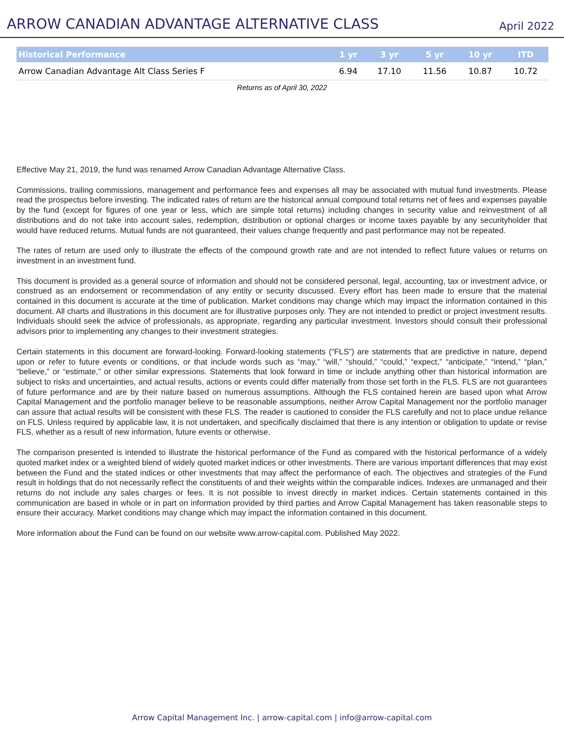ARROW CANADIAN ADVANTAGE ALTERNATIVE CLASS
April 2022
| Historical Performance | 1 yr | 3 yr | 5 yr | 10 yr | ITD |
| --- | --- | --- | --- | --- | --- |
| Arrow Canadian Advantage Alt Class Series F | 6.94 | 17.10 | 11.56 | 10.87 | 10.72 |
Returns as of April 30, 2022
Effective May 21, 2019, the fund was renamed Arrow Canadian Advantage Alternative Class.
Commissions, trailing commissions, management and performance fees and expenses all may be associated with mutual fund investments. Please read the prospectus before investing. The indicated rates of return are the historical annual compound total returns net of fees and expenses payable by the fund (except for figures of one year or less, which are simple total returns) including changes in security value and reinvestment of all distributions and do not take into account sales, redemption, distribution or optional charges or income taxes payable by any securityholder that would have reduced returns. Mutual funds are not guaranteed, their values change frequently and past performance may not be repeated.
The rates of return are used only to illustrate the effects of the compound growth rate and are not intended to reflect future values or returns on investment in an investment fund.
This document is provided as a general source of information and should not be considered personal, legal, accounting, tax or investment advice, or construed as an endorsement or recommendation of any entity or security discussed. Every effort has been made to ensure that the material contained in this document is accurate at the time of publication. Market conditions may change which may impact the information contained in this document. All charts and illustrations in this document are for illustrative purposes only. They are not intended to predict or project investment results. Individuals should seek the advice of professionals, as appropriate, regarding any particular investment. Investors should consult their professional advisors prior to implementing any changes to their investment strategies.
Certain statements in this document are forward-looking. Forward-looking statements (“FLS”) are statements that are predictive in nature, depend upon or refer to future events or conditions, or that include words such as “may,” “will,” “should,” “could,” “expect,” “anticipate,” “intend,” “plan,” “believe,” or “estimate,” or other similar expressions. Statements that look forward in time or include anything other than historical information are subject to risks and uncertainties, and actual results, actions or events could differ materially from those set forth in the FLS. FLS are not guarantees of future performance and are by their nature based on numerous assumptions. Although the FLS contained herein are based upon what Arrow Capital Management and the portfolio manager believe to be reasonable assumptions, neither Arrow Capital Management nor the portfolio manager can assure that actual results will be consistent with these FLS. The reader is cautioned to consider the FLS carefully and not to place undue reliance on FLS. Unless required by applicable law, it is not undertaken, and specifically disclaimed that there is any intention or obligation to update or revise FLS, whether as a result of new information, future events or otherwise.
The comparison presented is intended to illustrate the historical performance of the Fund as compared with the historical performance of a widely quoted market index or a weighted blend of widely quoted market indices or other investments. There are various important differences that may exist between the Fund and the stated indices or other investments that may affect the performance of each. The objectives and strategies of the Fund result in holdings that do not necessarily reflect the constituents of and their weights within the comparable indices. Indexes are unmanaged and their returns do not include any sales charges or fees. It is not possible to invest directly in market indices. Certain statements contained in this communication are based in whole or in part on information provided by third parties and Arrow Capital Management has taken reasonable steps to ensure their accuracy. Market conditions may change which may impact the information contained in this document.
More information about the Fund can be found on our website www.arrow-capital.com. Published May 2022.
Arrow Capital Management Inc. | arrow-capital.com | info@arrow-capital.com